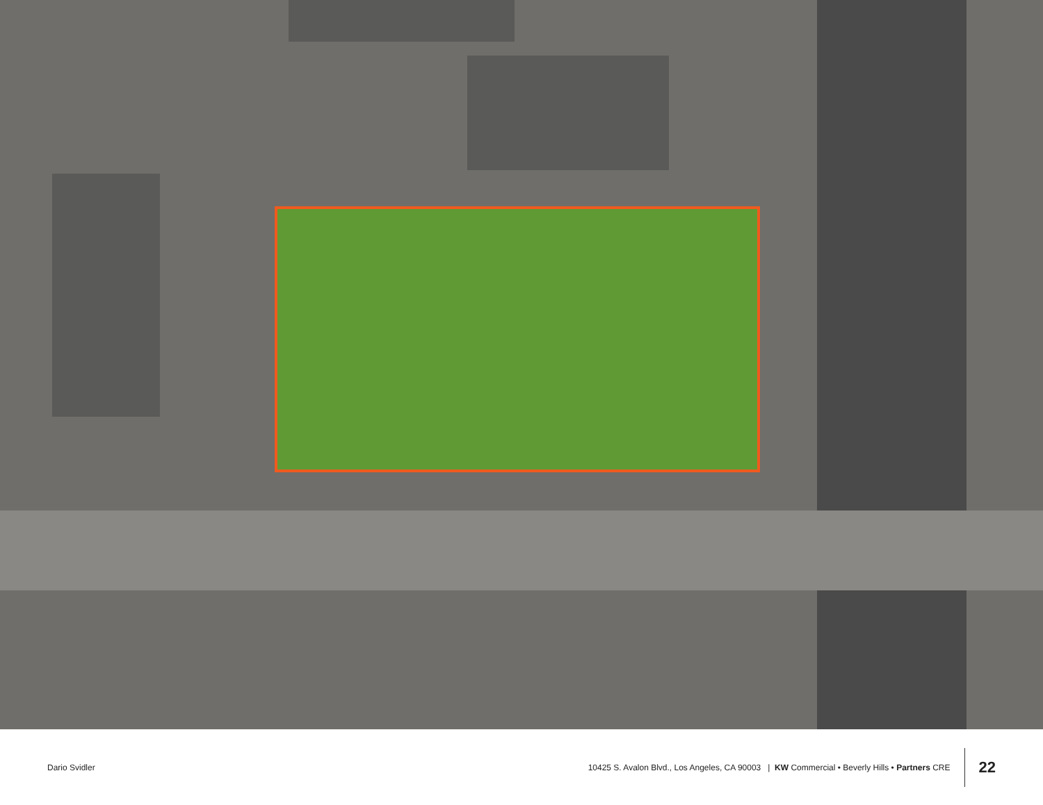Dario Svidler
10425 S. Avalon Blvd., Los Angeles, CA 90003 | KW Commercial • Beverly Hills • Partners CRE
22